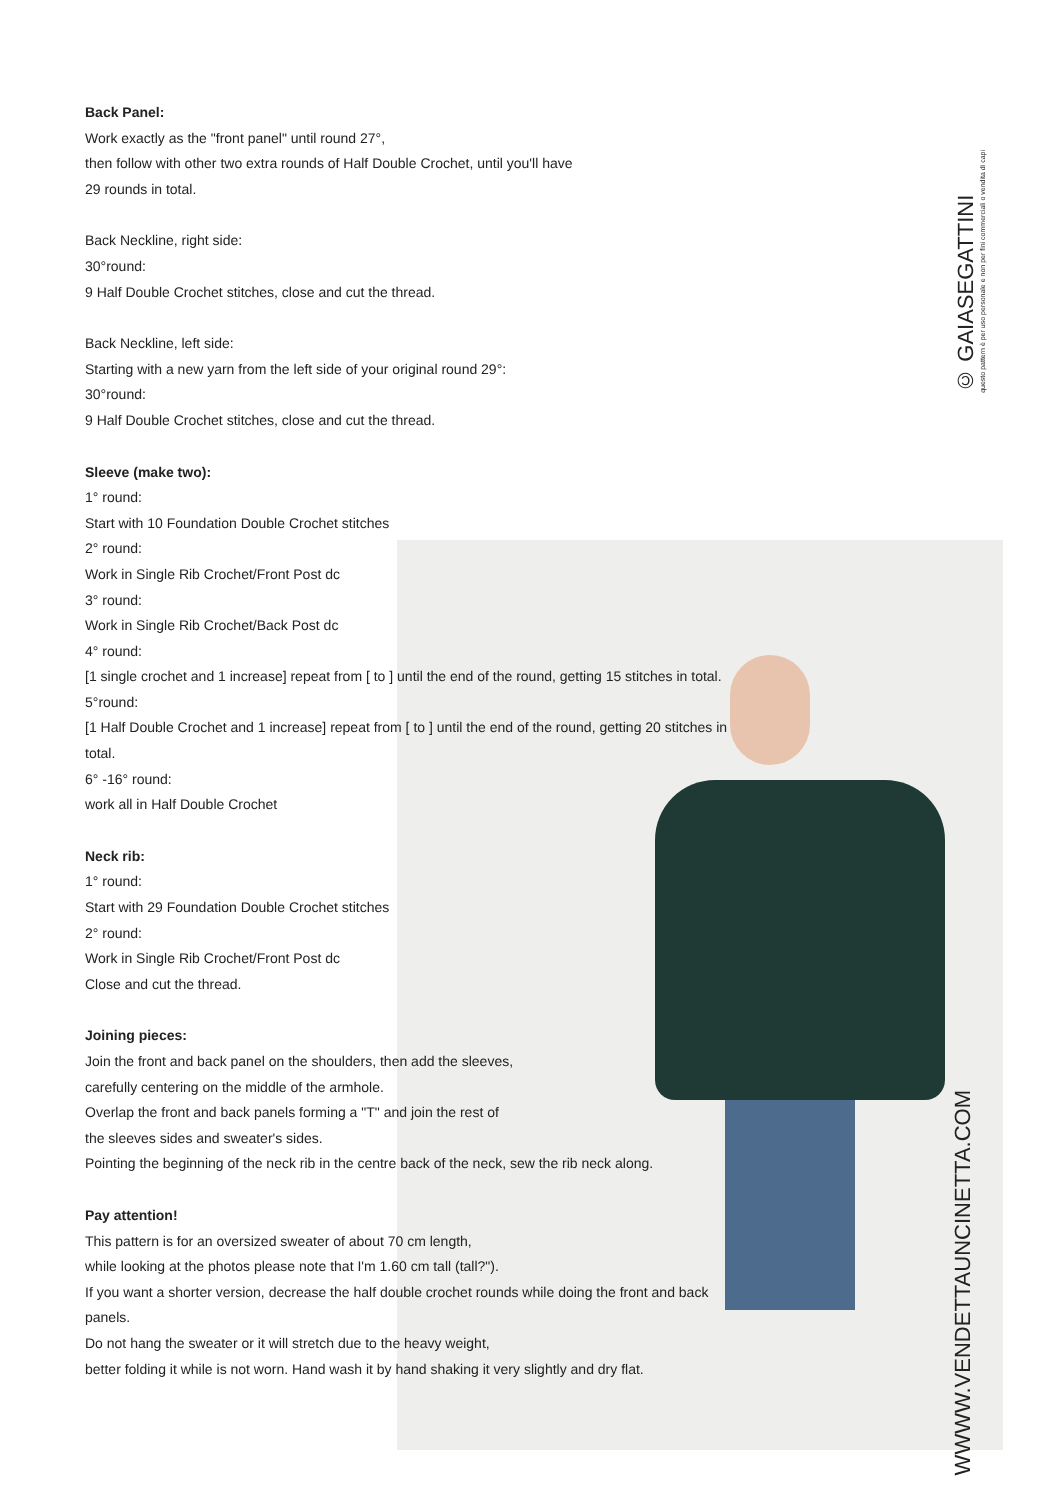Back Panel:
Work exactly as the "front panel" until round 27°,
then follow with other two extra rounds of Half Double Crochet, until you'll have
29 rounds in total.
Back Neckline, right side:
30°round:
9 Half Double Crochet stitches, close and cut the thread.
Back Neckline, left side:
Starting with a new yarn from the left side of your original round 29°:
30°round:
9 Half Double Crochet stitches, close and cut the thread.
Sleeve (make two):
1° round:
Start with 10 Foundation Double Crochet stitches
2° round:
Work in Single Rib Crochet/Front Post dc
3° round:
Work in Single Rib Crochet/Back Post dc
4° round:
[1 single crochet and 1 increase] repeat from [ to ] until the end of the round, getting 15 stitches in total.
5°round:
[1 Half Double Crochet and 1 increase] repeat from [ to ] until the end of the round, getting 20 stitches in total.
6° -16° round:
work all in Half Double Crochet
Neck rib:
1° round:
Start with 29 Foundation Double Crochet stitches
2° round:
Work in Single Rib Crochet/Front Post dc
Close and cut the thread.
Joining pieces:
Join the front and back panel on the shoulders, then add the sleeves,
carefully centering on the middle of the armhole.
Overlap the front and back panels forming a "T" and join the rest of
the sleeves sides and sweater's sides.
Pointing the beginning of the neck rib in the centre back of the neck, sew the rib neck along.
Pay attention!
This pattern is for an oversized sweater of about 70 cm length,
while looking at the photos please note that I'm 1.60 cm tall (tall?").
If you want a shorter version, decrease the half double crochet rounds while doing the front and back panels.
Do not hang the sweater or it will stretch due to the heavy weight,
better folding it while is not worn. Hand wash it by hand shaking it very slightly and dry flat.
© GAIASEGATTINI
questo pattern è per uso personale e non per fini commerciali o vendita di capi
WWWW.VENDETTAUNCINETTA.COM